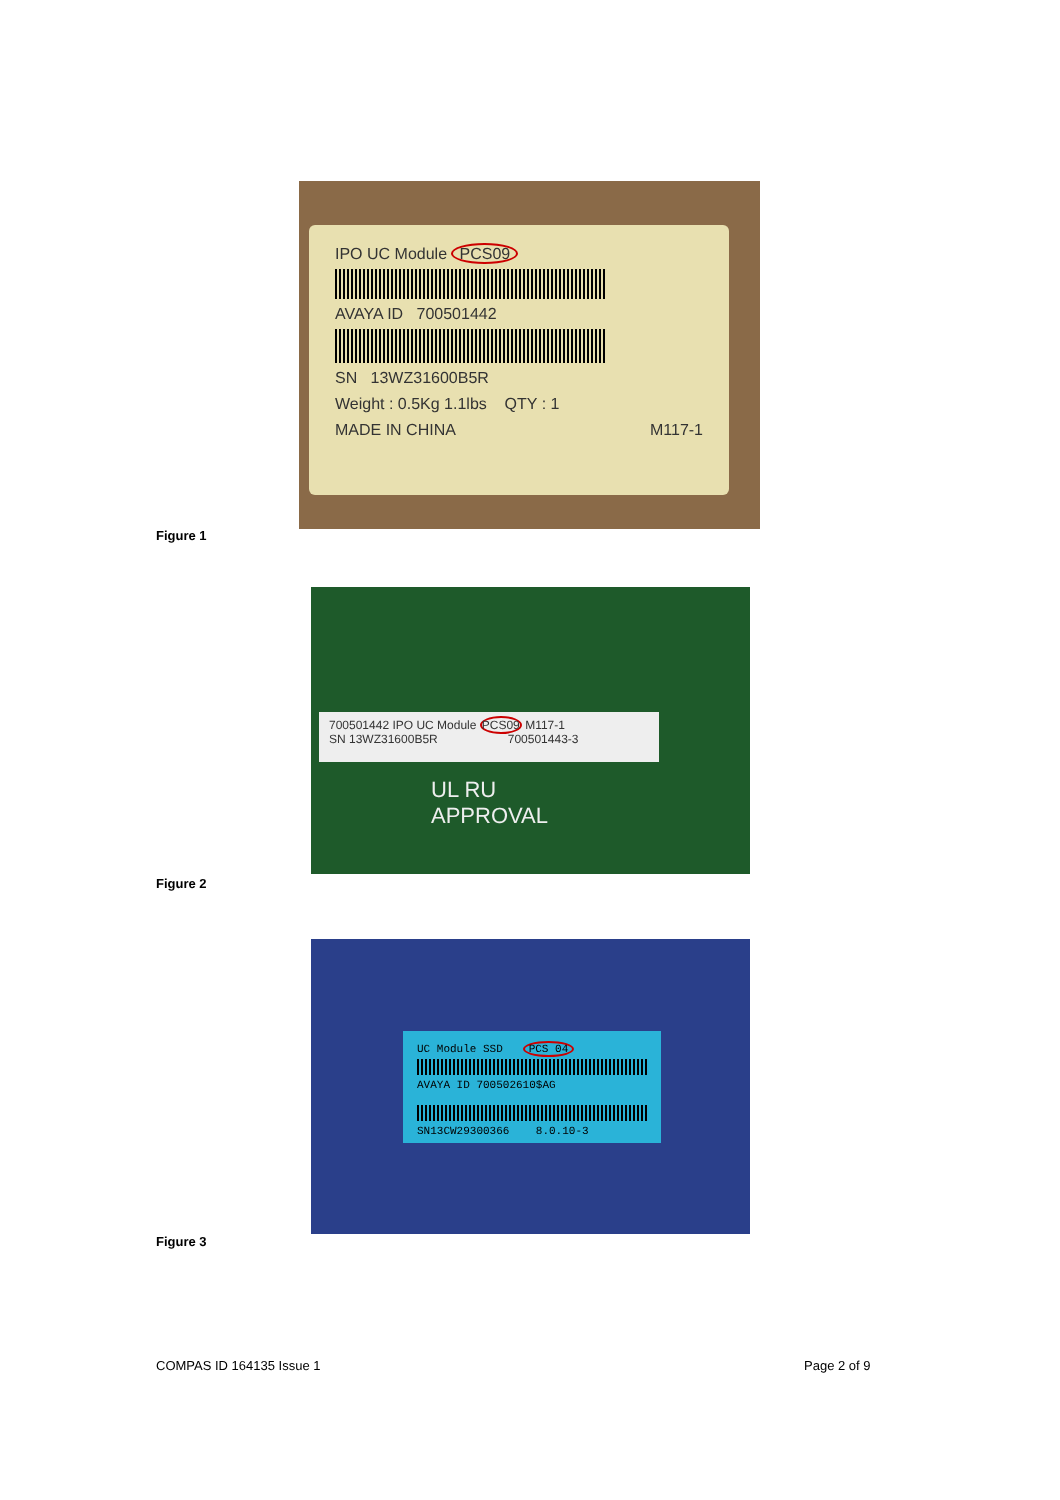IPO UC Module PCS09
AVAYA ID 700501442
SN 13WZ31600B5R
Weight : 0.5Kg 1.1lbs QTY : 1
MADE IN CHINA M117-1
Figure 1
700501442 IPO UC Module PCS09 M117-1
SN 13WZ31600B5R 700501443-3
UL RU
APPROVAL
Figure 2
UC Module SSD PCS 04
AVAYA ID 700502610$AG
SN13CW29300366 8.0.10-3
Figure 3
COMPAS ID 164135 Issue 1 Page 2 of 9